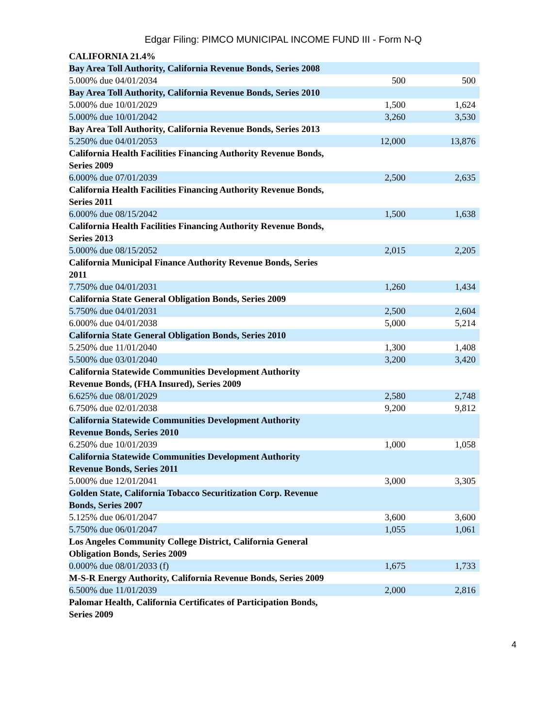Edgar Filing: PIMCO MUNICIPAL INCOME FUND III - Form N-Q
| CALIFORNIA 21.4% | | |
| Bay Area Toll Authority, California Revenue Bonds, Series 2008 | | |
| 5.000% due 04/01/2034 | 500 | 500 |
| Bay Area Toll Authority, California Revenue Bonds, Series 2010 | | |
| 5.000% due 10/01/2029 | 1,500 | 1,624 |
| 5.000% due 10/01/2042 | 3,260 | 3,530 |
| Bay Area Toll Authority, California Revenue Bonds, Series 2013 | | |
| 5.250% due 04/01/2053 | 12,000 | 13,876 |
| California Health Facilities Financing Authority Revenue Bonds, Series 2009 | | |
| 6.000% due 07/01/2039 | 2,500 | 2,635 |
| California Health Facilities Financing Authority Revenue Bonds, Series 2011 | | |
| 6.000% due 08/15/2042 | 1,500 | 1,638 |
| California Health Facilities Financing Authority Revenue Bonds, Series 2013 | | |
| 5.000% due 08/15/2052 | 2,015 | 2,205 |
| California Municipal Finance Authority Revenue Bonds, Series 2011 | | |
| 7.750% due 04/01/2031 | 1,260 | 1,434 |
| California State General Obligation Bonds, Series 2009 | | |
| 5.750% due 04/01/2031 | 2,500 | 2,604 |
| 6.000% due 04/01/2038 | 5,000 | 5,214 |
| California State General Obligation Bonds, Series 2010 | | |
| 5.250% due 11/01/2040 | 1,300 | 1,408 |
| 5.500% due 03/01/2040 | 3,200 | 3,420 |
| California Statewide Communities Development Authority Revenue Bonds, (FHA Insured), Series 2009 | | |
| 6.625% due 08/01/2029 | 2,580 | 2,748 |
| 6.750% due 02/01/2038 | 9,200 | 9,812 |
| California Statewide Communities Development Authority Revenue Bonds, Series 2010 | | |
| 6.250% due 10/01/2039 | 1,000 | 1,058 |
| California Statewide Communities Development Authority Revenue Bonds, Series 2011 | | |
| 5.000% due 12/01/2041 | 3,000 | 3,305 |
| Golden State, California Tobacco Securitization Corp. Revenue Bonds, Series 2007 | | |
| 5.125% due 06/01/2047 | 3,600 | 3,600 |
| 5.750% due 06/01/2047 | 1,055 | 1,061 |
| Los Angeles Community College District, California General Obligation Bonds, Series 2009 | | |
| 0.000% due 08/01/2033 (f) | 1,675 | 1,733 |
| M-S-R Energy Authority, California Revenue Bonds, Series 2009 | | |
| 6.500% due 11/01/2039 | 2,000 | 2,816 |
| Palomar Health, California Certificates of Participation Bonds, Series 2009 | | |
4